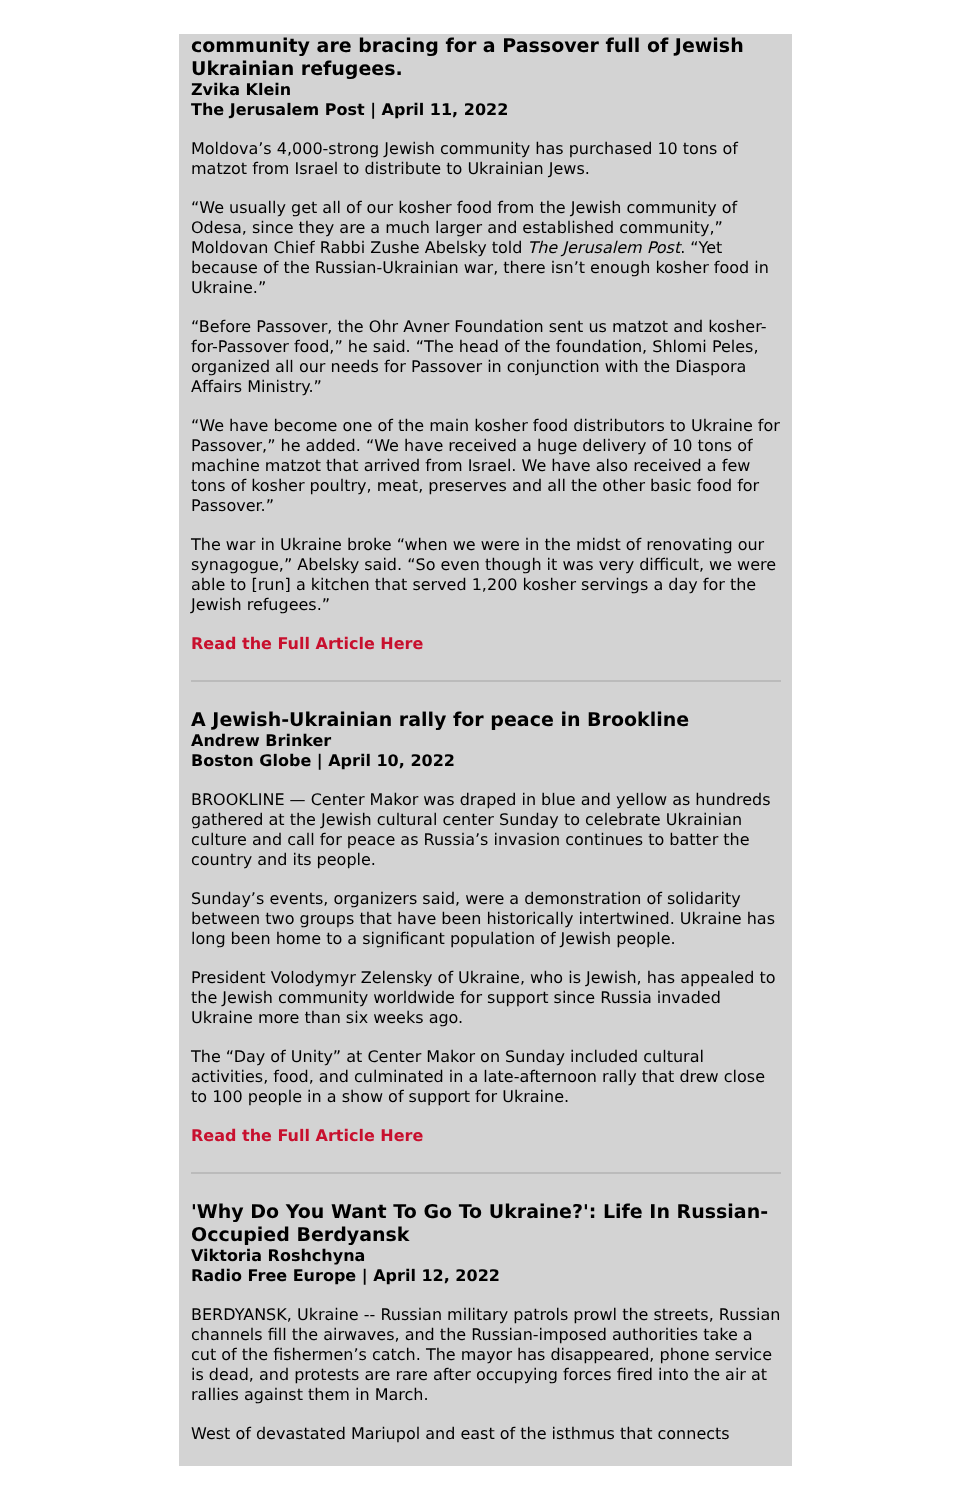community are bracing for a Passover full of Jewish Ukrainian refugees.
Zvika Klein
The Jerusalem Post | April 11, 2022
Moldova’s 4,000-strong Jewish community has purchased 10 tons of matzot from Israel to distribute to Ukrainian Jews.
“We usually get all of our kosher food from the Jewish community of Odesa, since they are a much larger and established community,” Moldovan Chief Rabbi Zushe Abelsky told The Jerusalem Post. “Yet because of the Russian-Ukrainian war, there isn’t enough kosher food in Ukraine.”
“Before Passover, the Ohr Avner Foundation sent us matzot and kosher-for-Passover food,” he said. “The head of the foundation, Shlomi Peles, organized all our needs for Passover in conjunction with the Diaspora Affairs Ministry.”
“We have become one of the main kosher food distributors to Ukraine for Passover,” he added. “We have received a huge delivery of 10 tons of machine matzot that arrived from Israel. We have also received a few tons of kosher poultry, meat, preserves and all the other basic food for Passover.”
The war in Ukraine broke “when we were in the midst of renovating our synagogue,” Abelsky said. “So even though it was very difficult, we were able to [run] a kitchen that served 1,200 kosher servings a day for the Jewish refugees.”
Read the Full Article Here
A Jewish-Ukrainian rally for peace in Brookline
Andrew Brinker
Boston Globe | April 10, 2022
BROOKLINE — Center Makor was draped in blue and yellow as hundreds gathered at the Jewish cultural center Sunday to celebrate Ukrainian culture and call for peace as Russia’s invasion continues to batter the country and its people.
Sunday’s events, organizers said, were a demonstration of solidarity between two groups that have been historically intertwined. Ukraine has long been home to a significant population of Jewish people.
President Volodymyr Zelensky of Ukraine, who is Jewish, has appealed to the Jewish community worldwide for support since Russia invaded Ukraine more than six weeks ago.
The “Day of Unity” at Center Makor on Sunday included cultural activities, food, and culminated in a late-afternoon rally that drew close to 100 people in a show of support for Ukraine.
Read the Full Article Here
'Why Do You Want To Go To Ukraine?': Life In Russian-Occupied Berdyansk
Viktoria Roshchyna
Radio Free Europe | April 12, 2022
BERDYANSK, Ukraine -- Russian military patrols prowl the streets, Russian channels fill the airwaves, and the Russian-imposed authorities take a cut of the fishermen’s catch. The mayor has disappeared, phone service is dead, and protests are rare after occupying forces fired into the air at rallies against them in March.
West of devastated Mariupol and east of the isthmus that connects